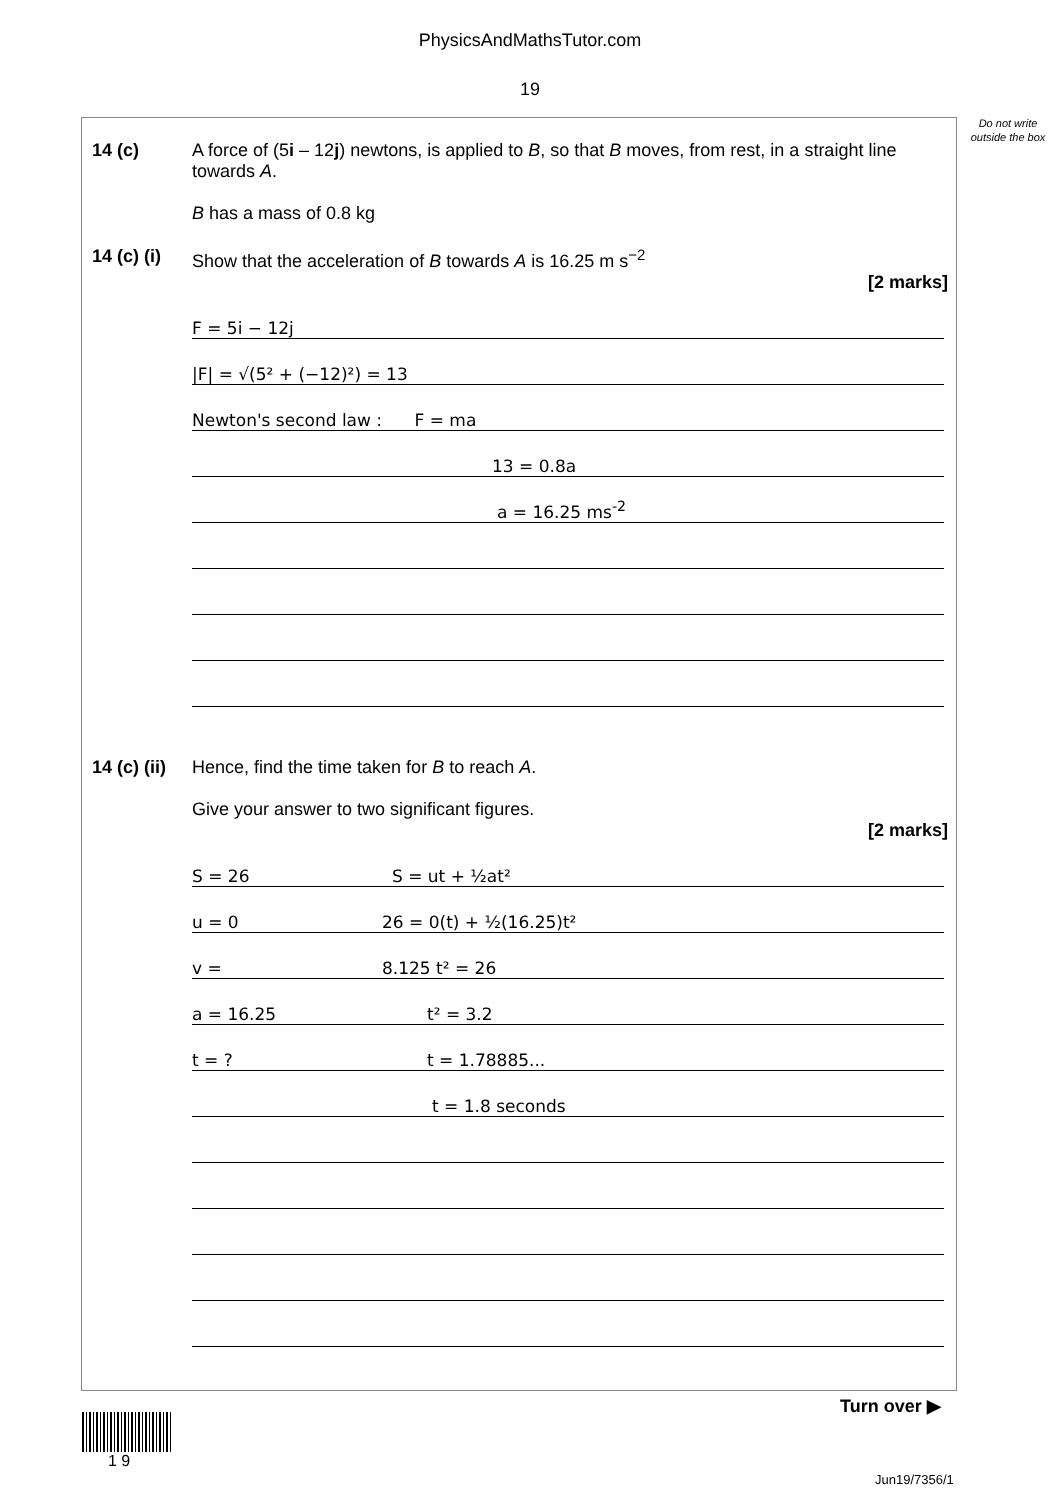PhysicsAndMathsTutor.com
19
Do not write outside the box
14 (c) A force of (5i – 12j) newtons, is applied to B, so that B moves, from rest, in a straight line towards A.
B has a mass of 0.8 kg
14 (c) (i)
Show that the acceleration of B towards A is 16.25 m s<sup>−2</sup>
[2 marks]
F = 5i − 12j
|F| = √(5² + (−12)²) = 13
Newton's second law : F = ma
13 = 0.8a
a = 16.25 ms<sup>-2</sup>
14 (c) (ii)
Hence, find the time taken for B to reach A.
Give your answer to two significant figures.
[2 marks]
S = 26 S = ut + ½at²
u = 0 26 = 0(t) + ½(16.25)t²
v = 8.125 t² = 26
a = 16.25 t² = 3.2
t = ? t = 1.78885...
t = 1.8 seconds
Turn over ▶
1 9
Jun19/7356/1